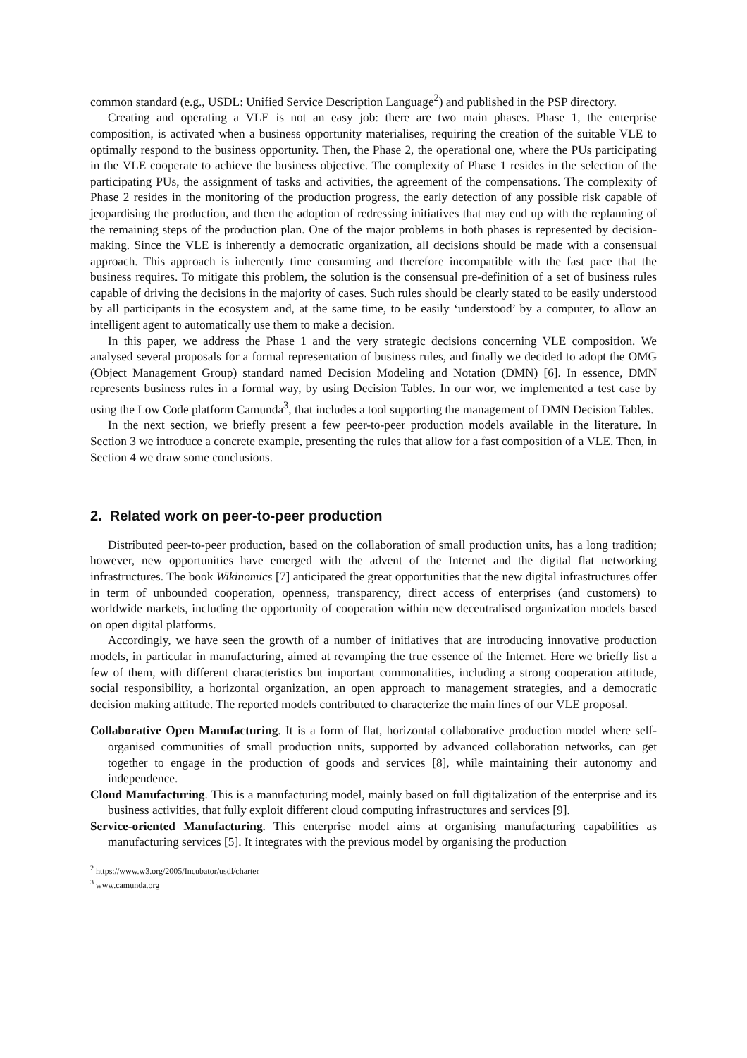common standard (e.g., USDL: Unified Service Description Language<sup>2</sup>) and published in the PSP directory.
Creating and operating a VLE is not an easy job: there are two main phases. Phase 1, the enterprise composition, is activated when a business opportunity materialises, requiring the creation of the suitable VLE to optimally respond to the business opportunity. Then, the Phase 2, the operational one, where the PUs participating in the VLE cooperate to achieve the business objective. The complexity of Phase 1 resides in the selection of the participating PUs, the assignment of tasks and activities, the agreement of the compensations. The complexity of Phase 2 resides in the monitoring of the production progress, the early detection of any possible risk capable of jeopardising the production, and then the adoption of redressing initiatives that may end up with the replanning of the remaining steps of the production plan. One of the major problems in both phases is represented by decision-making. Since the VLE is inherently a democratic organization, all decisions should be made with a consensual approach. This approach is inherently time consuming and therefore incompatible with the fast pace that the business requires. To mitigate this problem, the solution is the consensual pre-definition of a set of business rules capable of driving the decisions in the majority of cases. Such rules should be clearly stated to be easily understood by all participants in the ecosystem and, at the same time, to be easily ‘understood’ by a computer, to allow an intelligent agent to automatically use them to make a decision.
In this paper, we address the Phase 1 and the very strategic decisions concerning VLE composition. We analysed several proposals for a formal representation of business rules, and finally we decided to adopt the OMG (Object Management Group) standard named Decision Modeling and Notation (DMN) [6]. In essence, DMN represents business rules in a formal way, by using Decision Tables. In our wor, we implemented a test case by using the Low Code platform Camunda<sup>3</sup>, that includes a tool supporting the management of DMN Decision Tables.
In the next section, we briefly present a few peer-to-peer production models available in the literature. In Section 3 we introduce a concrete example, presenting the rules that allow for a fast composition of a VLE. Then, in Section 4 we draw some conclusions.
2. Related work on peer-to-peer production
Distributed peer-to-peer production, based on the collaboration of small production units, has a long tradition; however, new opportunities have emerged with the advent of the Internet and the digital flat networking infrastructures. The book Wikinomics [7] anticipated the great opportunities that the new digital infrastructures offer in term of unbounded cooperation, openness, transparency, direct access of enterprises (and customers) to worldwide markets, including the opportunity of cooperation within new decentralised organization models based on open digital platforms.
Accordingly, we have seen the growth of a number of initiatives that are introducing innovative production models, in particular in manufacturing, aimed at revamping the true essence of the Internet. Here we briefly list a few of them, with different characteristics but important commonalities, including a strong cooperation attitude, social responsibility, a horizontal organization, an open approach to management strategies, and a democratic decision making attitude. The reported models contributed to characterize the main lines of our VLE proposal.
Collaborative Open Manufacturing. It is a form of flat, horizontal collaborative production model where self-organised communities of small production units, supported by advanced collaboration networks, can get together to engage in the production of goods and services [8], while maintaining their autonomy and independence.
Cloud Manufacturing. This is a manufacturing model, mainly based on full digitalization of the enterprise and its business activities, that fully exploit different cloud computing infrastructures and services [9].
Service-oriented Manufacturing. This enterprise model aims at organising manufacturing capabilities as manufacturing services [5]. It integrates with the previous model by organising the production
<sup>2</sup> https://www.w3.org/2005/Incubator/usdl/charter
<sup>3</sup> www.camunda.org